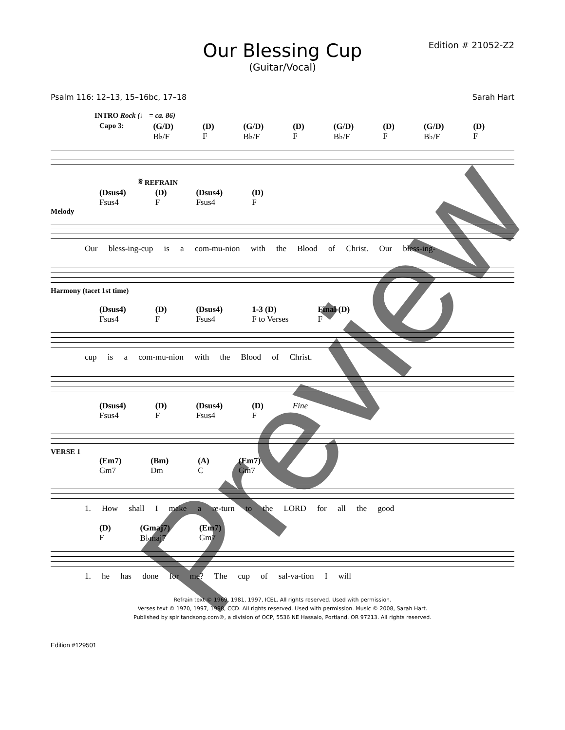Our Blessing Cup
(Guitar/Vocal)
Edition # 21052-Z2
Psalm 116: 12–13, 15–16bc, 17–18 Sarah Hart
INTRO Rock (♩ = ca. 86)
Capo 3: (G/D)
B♭/F (D)
F (G/D)
B♭/F (D)
F (G/D)
B♭/F (D)
F (G/D)
B♭/F (D)
F
𝄋 REFRAIN
(Dsus4)
Fsus4 (D)
F (Dsus4)
Fsus4 (D)
F
Melody
Our bless-ing-cup is a com-mu-nion with the Blood of Christ. Our bless-ing-
Harmony (tacet 1st time)
(Dsus4)
Fsus4 (D)
F (Dsus4)
Fsus4 1-3 (D)
F to Verses Final (D)
F
cup is a com-mu-nion with the Blood of Christ.
(Dsus4)
Fsus4 (D)
F (Dsus4)
Fsus4 (D)
F Fine
VERSE 1
(Em7)
Gm7 (Bm)
Dm (A)
C (Em7)
Gm7
1. How shall I make a re-turn to the LORD for all the good
(D)
F (Gmaj7)
B♭maj7 (Em7)
Gm7
1. he has done for me? The cup of sal-va-tion I will
Refrain text © 1969, 1981, 1997, ICEL. All rights reserved. Used with permission.
Verses text © 1970, 1997, 1998, CCD. All rights reserved. Used with permission. Music © 2008, Sarah Hart.
Published by spiritandsong.com®, a division of OCP, 5536 NE Hassalo, Portland, OR 97213. All rights reserved.
Edition #129501
Preview